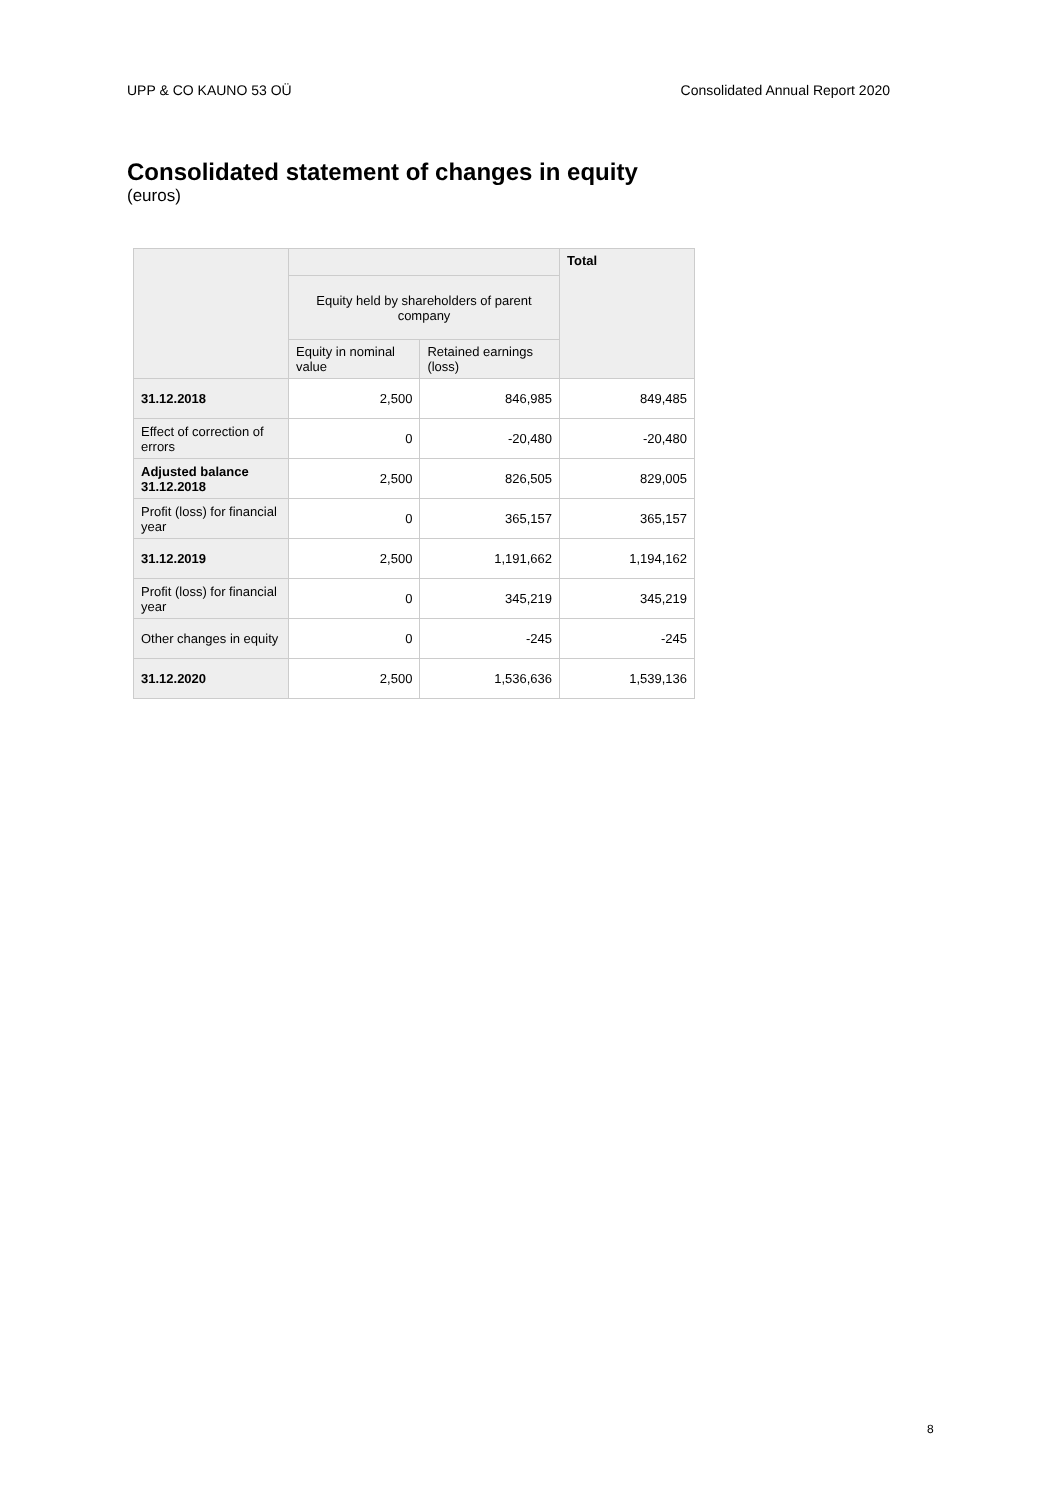UPP & CO KAUNO 53 OÜ Consolidated Annual Report 2020
Consolidated statement of changes in equity
(euros)
| | | | Total |
| --- | --- | --- | --- |
| | Equity held by shareholders of parent company | | |
| | Equity in nominal value | Retained earnings (loss) | |
| 31.12.2018 | 2,500 | 846,985 | 849,485 |
| Effect of correction of errors | 0 | -20,480 | -20,480 |
| Adjusted balance 31.12.2018 | 2,500 | 826,505 | 829,005 |
| Profit (loss) for financial year | 0 | 365,157 | 365,157 |
| 31.12.2019 | 2,500 | 1,191,662 | 1,194,162 |
| Profit (loss) for financial year | 0 | 345,219 | 345,219 |
| Other changes in equity | 0 | -245 | -245 |
| 31.12.2020 | 2,500 | 1,536,636 | 1,539,136 |
8